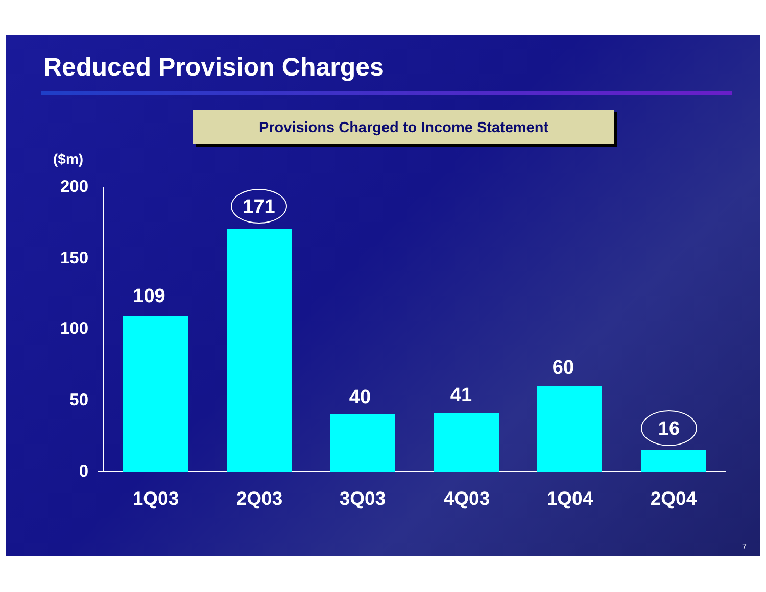Reduced Provision Charges
Provisions Charged to Income Statement
($m)
200
150
100
50
0
109
171
40 41
60
16
1Q03 2Q03 3Q03 4Q03 1Q04 2Q04
7